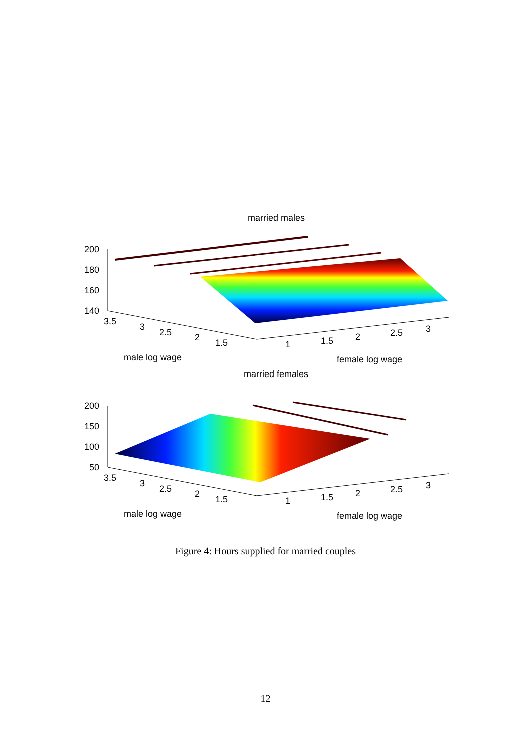married males
200
180
160
140
3.5
3
2.5
2
1.5
1
1.5
2
2.5
3
male log wage
female log wage
married females
200
150
100
50
3.5
3
2.5
2
1.5
1
1.5
2
2.5
3
male log wage
female log wage
Figure 4: Hours supplied for married couples
12